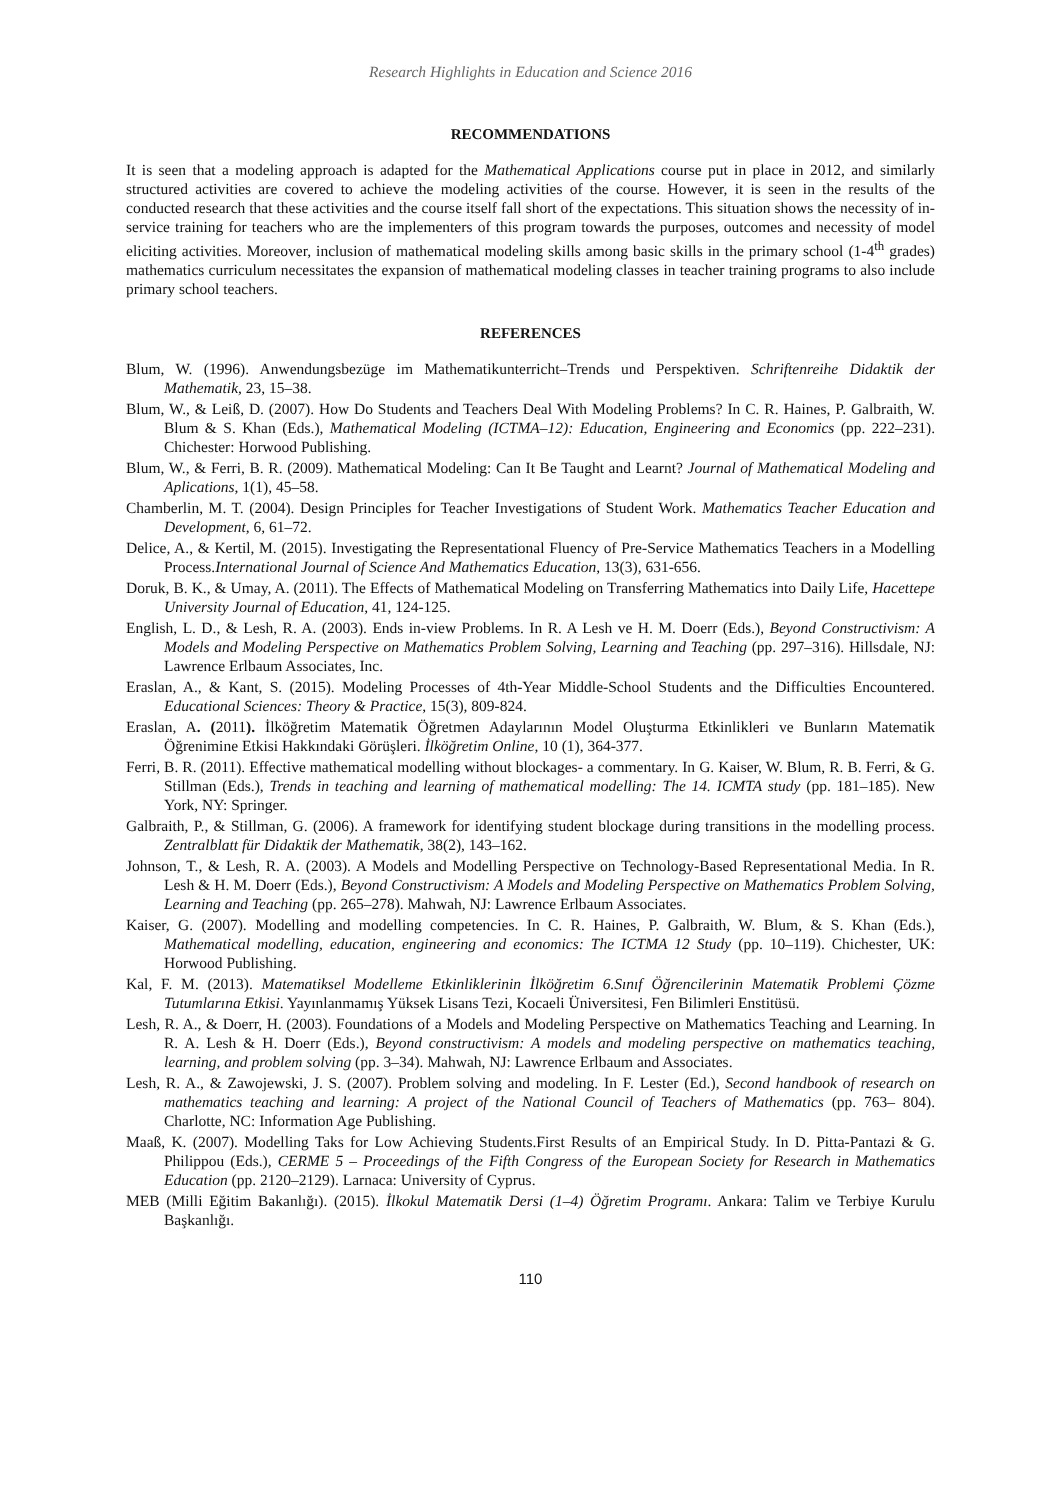Research Highlights in Education and Science 2016
RECOMMENDATIONS
It is seen that a modeling approach is adapted for the Mathematical Applications course put in place in 2012, and similarly structured activities are covered to achieve the modeling activities of the course. However, it is seen in the results of the conducted research that these activities and the course itself fall short of the expectations. This situation shows the necessity of in-service training for teachers who are the implementers of this program towards the purposes, outcomes and necessity of model eliciting activities. Moreover, inclusion of mathematical modeling skills among basic skills in the primary school (1-4<sup>th</sup> grades) mathematics curriculum necessitates the expansion of mathematical modeling classes in teacher training programs to also include primary school teachers.
REFERENCES
Blum, W. (1996). Anwendungsbezüge im Mathematikunterricht–Trends und Perspektiven. Schriftenreihe Didaktik der Mathematik, 23, 15–38.
Blum, W., & Leiß, D. (2007). How Do Students and Teachers Deal With Modeling Problems? In C. R. Haines, P. Galbraith, W. Blum & S. Khan (Eds.), Mathematical Modeling (ICTMA–12): Education, Engineering and Economics (pp. 222–231). Chichester: Horwood Publishing.
Blum, W., & Ferri, B. R. (2009). Mathematical Modeling: Can It Be Taught and Learnt? Journal of Mathematical Modeling and Aplications, 1(1), 45–58.
Chamberlin, M. T. (2004). Design Principles for Teacher Investigations of Student Work. Mathematics Teacher Education and Development, 6, 61–72.
Delice, A., & Kertil, M. (2015). Investigating the Representational Fluency of Pre-Service Mathematics Teachers in a Modelling Process.International Journal of Science And Mathematics Education, 13(3), 631-656.
Doruk, B. K., & Umay, A. (2011). The Effects of Mathematical Modeling on Transferring Mathematics into Daily Life, Hacettepe University Journal of Education, 41, 124-125.
English, L. D., & Lesh, R. A. (2003). Ends in-view Problems. In R. A Lesh ve H. M. Doerr (Eds.), Beyond Constructivism: A Models and Modeling Perspective on Mathematics Problem Solving, Learning and Teaching (pp. 297–316). Hillsdale, NJ: Lawrence Erlbaum Associates, Inc.
Eraslan, A., & Kant, S. (2015). Modeling Processes of 4th-Year Middle-School Students and the Difficulties Encountered. Educational Sciences: Theory & Practice, 15(3), 809-824.
Eraslan, A. (2011). İlköğretim Matematik Öğretmen Adaylarının Model Oluşturma Etkinlikleri ve Bunların Matematik Öğrenimine Etkisi Hakkındaki Görüşleri. İlköğretim Online, 10 (1), 364-377.
Ferri, B. R. (2011). Effective mathematical modelling without blockages- a commentary. In G. Kaiser, W. Blum, R. B. Ferri, & G. Stillman (Eds.), Trends in teaching and learning of mathematical modelling: The 14. ICMTA study (pp. 181–185). New York, NY: Springer.
Galbraith, P., & Stillman, G. (2006). A framework for identifying student blockage during transitions in the modelling process. Zentralblatt für Didaktik der Mathematik, 38(2), 143–162.
Johnson, T., & Lesh, R. A. (2003). A Models and Modelling Perspective on Technology-Based Representational Media. In R. Lesh & H. M. Doerr (Eds.), Beyond Constructivism: A Models and Modeling Perspective on Mathematics Problem Solving, Learning and Teaching (pp. 265–278). Mahwah, NJ: Lawrence Erlbaum Associates.
Kaiser, G. (2007). Modelling and modelling competencies. In C. R. Haines, P. Galbraith, W. Blum, & S. Khan (Eds.), Mathematical modelling, education, engineering and economics: The ICTMA 12 Study (pp. 10–119). Chichester, UK: Horwood Publishing.
Kal, F. M. (2013). Matematiksel Modelleme Etkinliklerinin İlköğretim 6.Sınıf Öğrencilerinin Matematik Problemi Çözme Tutumlarına Etkisi. Yayınlanmamış Yüksek Lisans Tezi, Kocaeli Üniversitesi, Fen Bilimleri Enstitüsü.
Lesh, R. A., & Doerr, H. (2003). Foundations of a Models and Modeling Perspective on Mathematics Teaching and Learning. In R. A. Lesh & H. Doerr (Eds.), Beyond constructivism: A models and modeling perspective on mathematics teaching, learning, and problem solving (pp. 3–34). Mahwah, NJ: Lawrence Erlbaum and Associates.
Lesh, R. A., & Zawojewski, J. S. (2007). Problem solving and modeling. In F. Lester (Ed.), Second handbook of research on mathematics teaching and learning: A project of the National Council of Teachers of Mathematics (pp. 763– 804). Charlotte, NC: Information Age Publishing.
Maaß, K. (2007). Modelling Taks for Low Achieving Students.First Results of an Empirical Study. In D. Pitta-Pantazi & G. Philippou (Eds.), CERME 5 – Proceedings of the Fifth Congress of the European Society for Research in Mathematics Education (pp. 2120–2129). Larnaca: University of Cyprus.
MEB (Milli Eğitim Bakanlığı). (2015). İlkokul Matematik Dersi (1–4) Öğretim Programı. Ankara: Talim ve Terbiye Kurulu Başkanlığı.
110